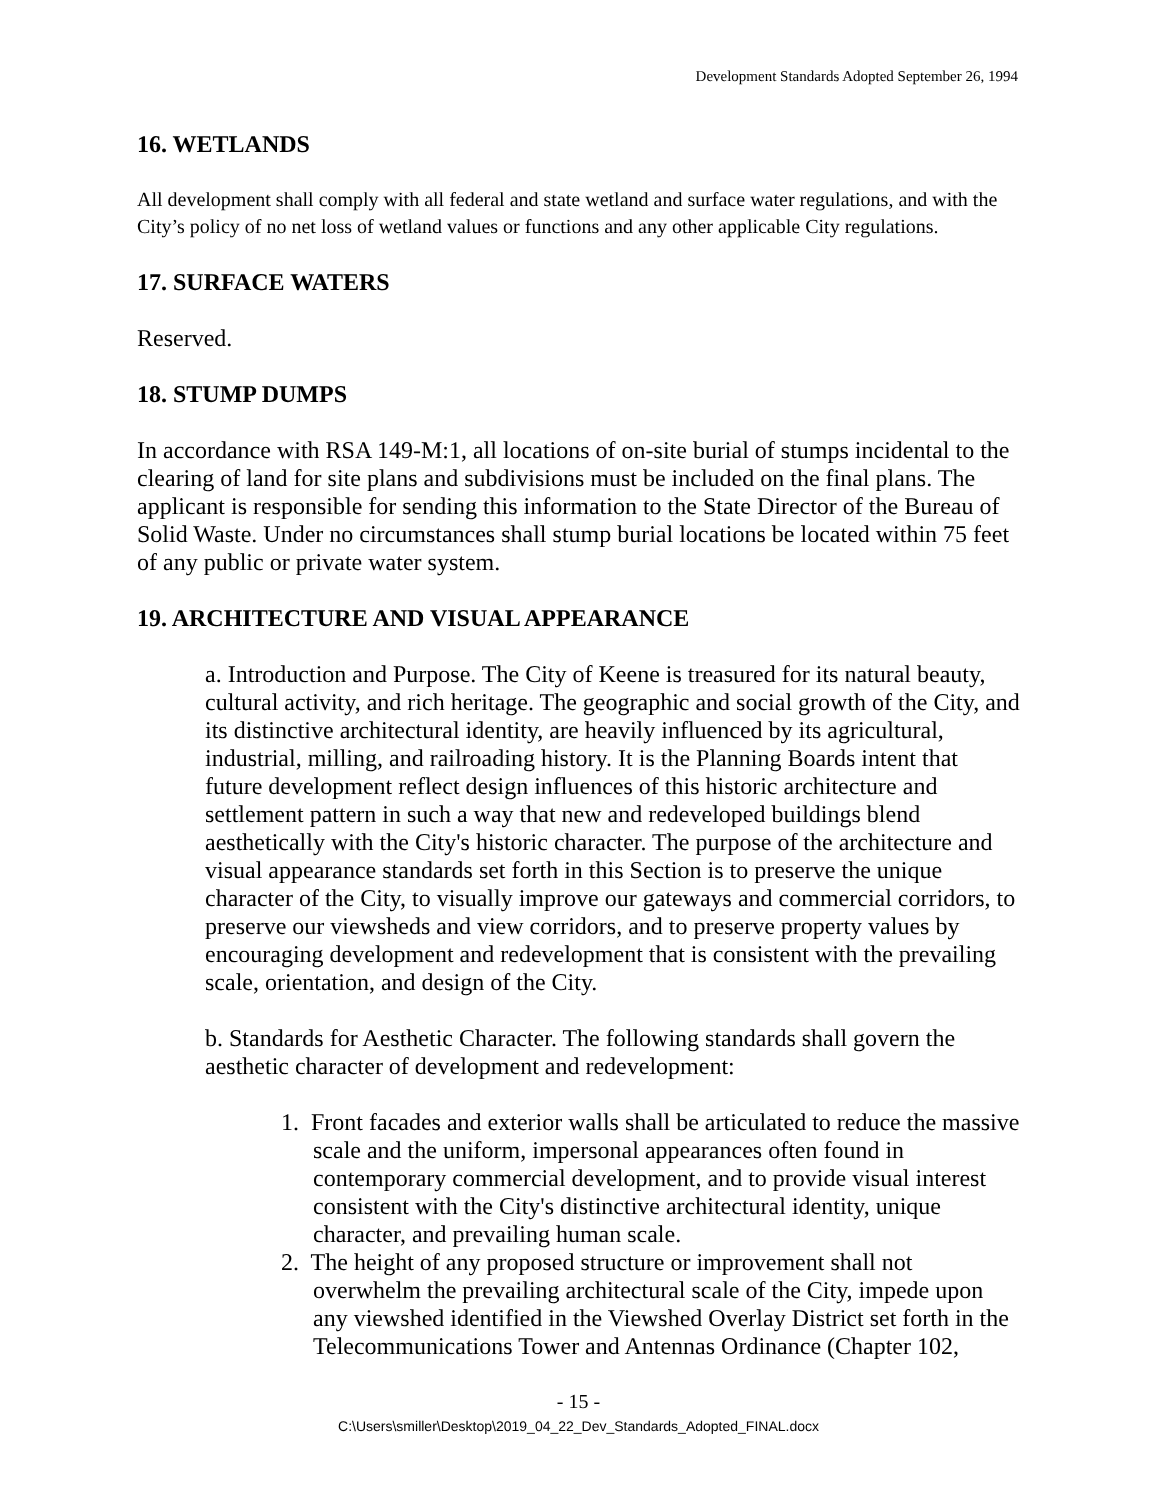Development Standards Adopted September 26, 1994
16. WETLANDS
All development shall comply with all federal and state wetland and surface water regulations, and with the City’s policy of no net loss of wetland values or functions and any other applicable City regulations.
17. SURFACE WATERS
Reserved.
18. STUMP DUMPS
In accordance with RSA 149-M:1, all locations of on-site burial of stumps incidental to the clearing of land for site plans and subdivisions must be included on the final plans. The applicant is responsible for sending this information to the State Director of the Bureau of Solid Waste. Under no circumstances shall stump burial locations be located within 75 feet of any public or private water system.
19. ARCHITECTURE AND VISUAL APPEARANCE
a. Introduction and Purpose. The City of Keene is treasured for its natural beauty, cultural activity, and rich heritage. The geographic and social growth of the City, and its distinctive architectural identity, are heavily influenced by its agricultural, industrial, milling, and railroading history. It is the Planning Boards intent that future development reflect design influences of this historic architecture and settlement pattern in such a way that new and redeveloped buildings blend aesthetically with the City's historic character. The purpose of the architecture and visual appearance standards set forth in this Section is to preserve the unique character of the City, to visually improve our gateways and commercial corridors, to preserve our viewsheds and view corridors, and to preserve property values by encouraging development and redevelopment that is consistent with the prevailing scale, orientation, and design of the City.
b. Standards for Aesthetic Character. The following standards shall govern the aesthetic character of development and redevelopment:
1. Front facades and exterior walls shall be articulated to reduce the massive scale and the uniform, impersonal appearances often found in contemporary commercial development, and to provide visual interest consistent with the City's distinctive architectural identity, unique character, and prevailing human scale.
2. The height of any proposed structure or improvement shall not overwhelm the prevailing architectural scale of the City, impede upon any viewshed identified in the Viewshed Overlay District set forth in the Telecommunications Tower and Antennas Ordinance (Chapter 102,
- 15 -
C:\Users\smiller\Desktop\2019_04_22_Dev_Standards_Adopted_FINAL.docx